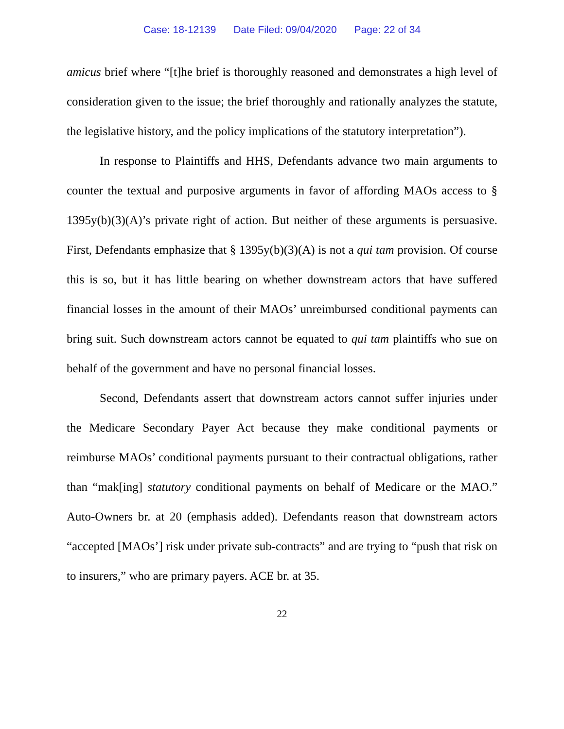Case: 18-12139 Date Filed: 09/04/2020 Page: 22 of 34
amicus brief where “[t]he brief is thoroughly reasoned and demonstrates a high level of consideration given to the issue; the brief thoroughly and rationally analyzes the statute, the legislative history, and the policy implications of the statutory interpretation”).
In response to Plaintiffs and HHS, Defendants advance two main arguments to counter the textual and purposive arguments in favor of affording MAOs access to § 1395y(b)(3)(A)’s private right of action. But neither of these arguments is persuasive. First, Defendants emphasize that § 1395y(b)(3)(A) is not a qui tam provision. Of course this is so, but it has little bearing on whether downstream actors that have suffered financial losses in the amount of their MAOs’ unreimbursed conditional payments can bring suit. Such downstream actors cannot be equated to qui tam plaintiffs who sue on behalf of the government and have no personal financial losses.
Second, Defendants assert that downstream actors cannot suffer injuries under the Medicare Secondary Payer Act because they make conditional payments or reimburse MAOs’ conditional payments pursuant to their contractual obligations, rather than “mak[ing] statutory conditional payments on behalf of Medicare or the MAO.” Auto-Owners br. at 20 (emphasis added). Defendants reason that downstream actors “accepted [MAOs’] risk under private sub-contracts” and are trying to “push that risk on to insurers,” who are primary payers. ACE br. at 35.
22